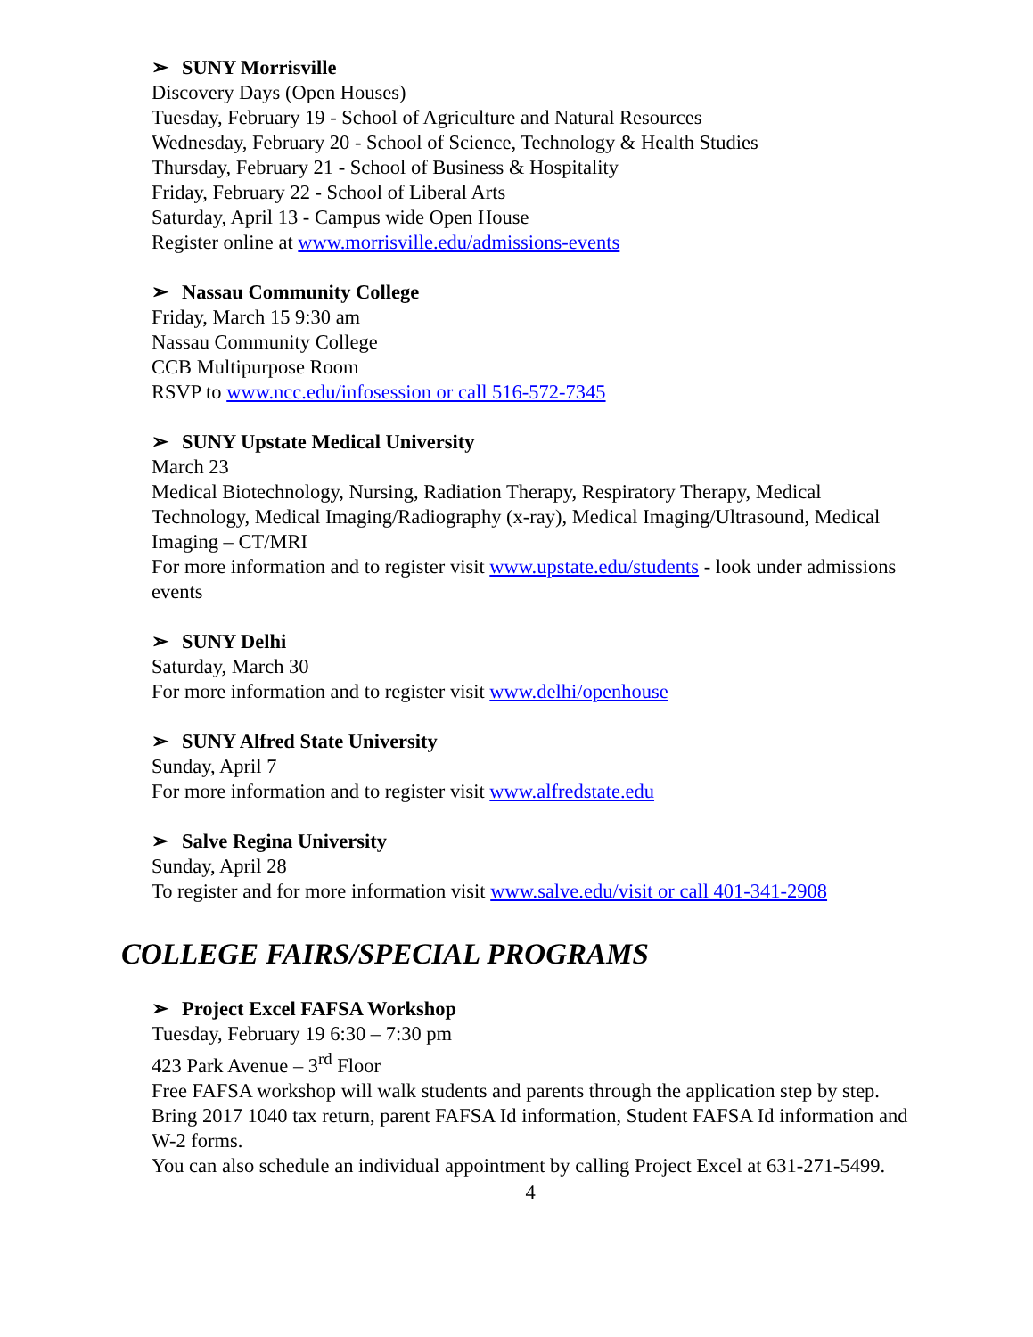➢ SUNY Morrisville
Discovery Days (Open Houses)
Tuesday, February 19 - School of Agriculture and Natural Resources
Wednesday, February 20 - School of Science, Technology & Health Studies
Thursday, February 21 - School of Business & Hospitality
Friday, February 22 - School of Liberal Arts
Saturday, April 13 - Campus wide Open House
Register online at www.morrisville.edu/admissions-events
➢ Nassau Community College
Friday, March 15 9:30 am
Nassau Community College
CCB Multipurpose Room
RSVP to www.ncc.edu/infosession or call 516-572-7345
➢ SUNY Upstate Medical University
March 23
Medical Biotechnology, Nursing, Radiation Therapy, Respiratory Therapy, Medical Technology, Medical Imaging/Radiography (x-ray), Medical Imaging/Ultrasound, Medical Imaging – CT/MRI
For more information and to register visit www.upstate.edu/students - look under admissions events
➢ SUNY Delhi
Saturday, March 30
For more information and to register visit www.delhi/openhouse
➢ SUNY Alfred State University
Sunday, April 7
For more information and to register visit www.alfredstate.edu
➢ Salve Regina University
Sunday, April 28
To register and for more information visit www.salve.edu/visit or call 401-341-2908
COLLEGE FAIRS/SPECIAL PROGRAMS
➢ Project Excel FAFSA Workshop
Tuesday, February 19 6:30 – 7:30 pm
423 Park Avenue – 3<sup>rd</sup> Floor
Free FAFSA workshop will walk students and parents through the application step by step. Bring 2017 1040 tax return, parent FAFSA Id information, Student FAFSA Id information and W-2 forms.
You can also schedule an individual appointment by calling Project Excel at 631-271-5499.
4